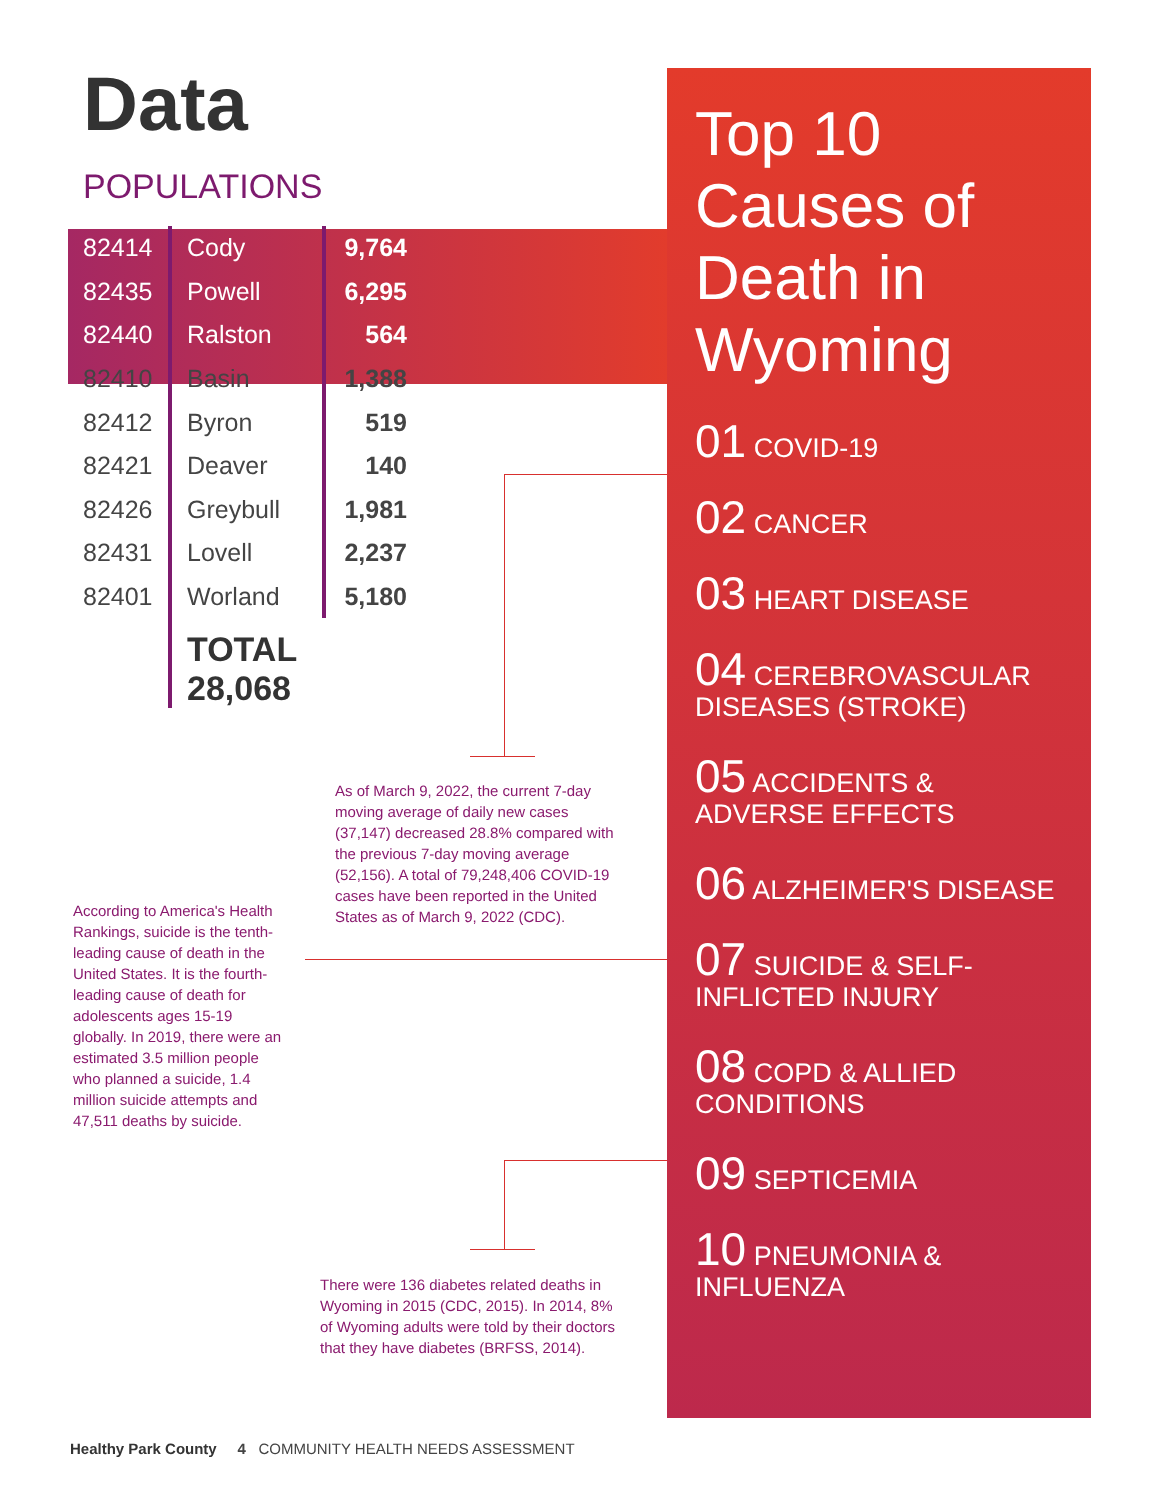Data
POPULATIONS
| 82414 | Cody | 9,764 |
| 82435 | Powell | 6,295 |
| 82440 | Ralston | 564 |
| 82410 | Basin | 1,388 |
| 82412 | Byron | 519 |
| 82421 | Deaver | 140 |
| 82426 | Greybull | 1,981 |
| 82431 | Lovell | 2,237 |
| 82401 | Worland | 5,180 |
| | TOTAL 28,068 | |
As of March 9, 2022, the current 7-day moving average of daily new cases (37,147) decreased 28.8% compared with the previous 7-day moving average (52,156). A total of 79,248,406 COVID-19 cases have been reported in the United States as of March 9, 2022 (CDC).
According to America's Health Rankings, suicide is the tenth-leading cause of death in the United States. It is the fourth-leading cause of death for adolescents ages 15-19 globally. In 2019, there were an estimated 3.5 million people who planned a suicide, 1.4 million suicide attempts and 47,511 deaths by suicide.
There were 136 diabetes related deaths in Wyoming in 2015 (CDC, 2015). In 2014, 8% of Wyoming adults were told by their doctors that they have diabetes (BRFSS, 2014).
Top 10 Causes of Death in Wyoming
01 COVID-19
02 CANCER
03 HEART DISEASE
04 CEREBROVASCULAR DISEASES (STROKE)
05 ACCIDENTS & ADVERSE EFFECTS
06 ALZHEIMER'S DISEASE
07 SUICIDE & SELF-INFLICTED INJURY
08 COPD & ALLIED CONDITIONS
09 SEPTICEMIA
10 PNEUMONIA & INFLUENZA
Healthy Park County 4 COMMUNITY HEALTH NEEDS ASSESSMENT